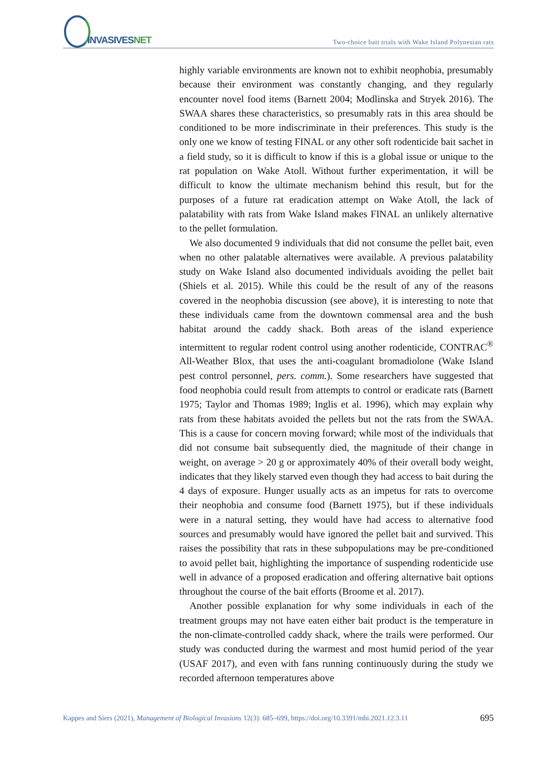INVASIVESNET
Two-choice bait trials with Wake Island Polynesian rats
highly variable environments are known not to exhibit neophobia, presumably because their environment was constantly changing, and they regularly encounter novel food items (Barnett 2004; Modlinska and Stryek 2016). The SWAA shares these characteristics, so presumably rats in this area should be conditioned to be more indiscriminate in their preferences. This study is the only one we know of testing FINAL or any other soft rodenticide bait sachet in a field study, so it is difficult to know if this is a global issue or unique to the rat population on Wake Atoll. Without further experimentation, it will be difficult to know the ultimate mechanism behind this result, but for the purposes of a future rat eradication attempt on Wake Atoll, the lack of palatability with rats from Wake Island makes FINAL an unlikely alternative to the pellet formulation.
We also documented 9 individuals that did not consume the pellet bait, even when no other palatable alternatives were available. A previous palatability study on Wake Island also documented individuals avoiding the pellet bait (Shiels et al. 2015). While this could be the result of any of the reasons covered in the neophobia discussion (see above), it is interesting to note that these individuals came from the downtown commensal area and the bush habitat around the caddy shack. Both areas of the island experience intermittent to regular rodent control using another rodenticide, CONTRAC<sup>®</sup> All-Weather Blox, that uses the anti-coagulant bromadiolone (Wake Island pest control personnel, pers. comm.). Some researchers have suggested that food neophobia could result from attempts to control or eradicate rats (Barnett 1975; Taylor and Thomas 1989; Inglis et al. 1996), which may explain why rats from these habitats avoided the pellets but not the rats from the SWAA. This is a cause for concern moving forward; while most of the individuals that did not consume bait subsequently died, the magnitude of their change in weight, on average > 20 g or approximately 40% of their overall body weight, indicates that they likely starved even though they had access to bait during the 4 days of exposure. Hunger usually acts as an impetus for rats to overcome their neophobia and consume food (Barnett 1975), but if these individuals were in a natural setting, they would have had access to alternative food sources and presumably would have ignored the pellet bait and survived. This raises the possibility that rats in these subpopulations may be pre-conditioned to avoid pellet bait, highlighting the importance of suspending rodenticide use well in advance of a proposed eradication and offering alternative bait options throughout the course of the bait efforts (Broome et al. 2017).
Another possible explanation for why some individuals in each of the treatment groups may not have eaten either bait product is the temperature in the non-climate-controlled caddy shack, where the trails were performed. Our study was conducted during the warmest and most humid period of the year (USAF 2017), and even with fans running continuously during the study we recorded afternoon temperatures above
Kappes and Siers (2021), Management of Biological Invasions 12(3): 685–699, https://doi.org/10.3391/mbi.2021.12.3.11 695